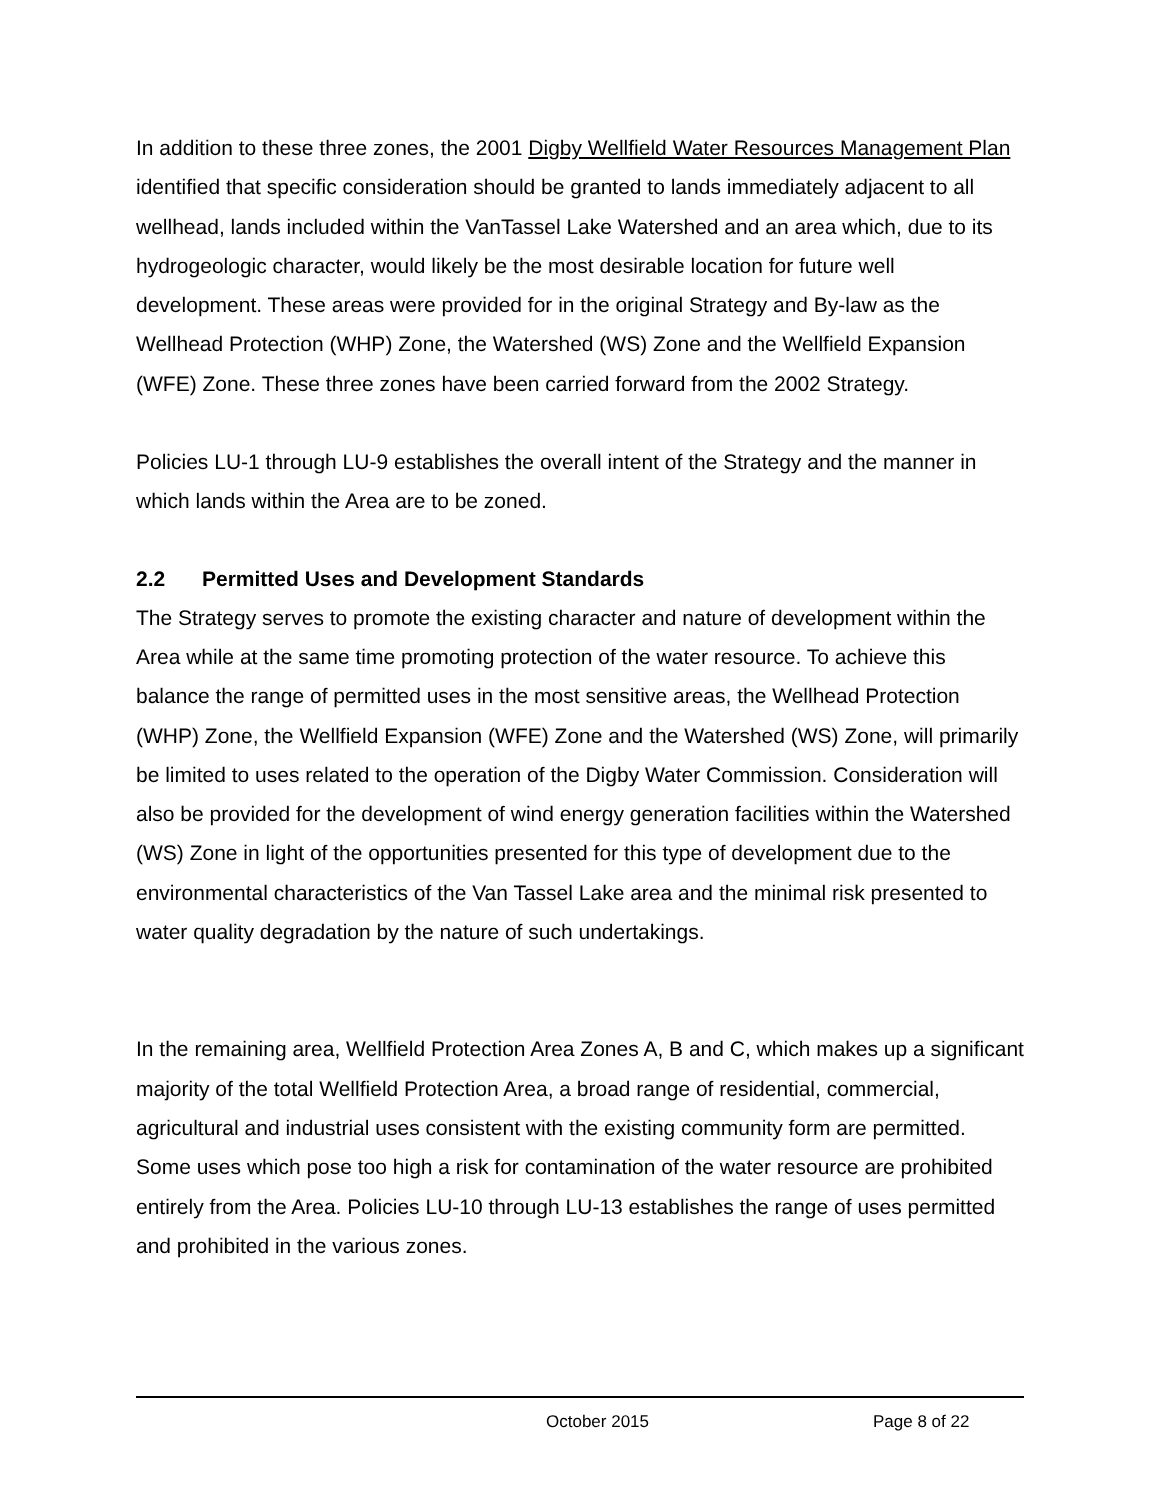In addition to these three zones, the 2001 Digby Wellfield Water Resources Management Plan identified that specific consideration should be granted to lands immediately adjacent to all wellhead, lands included within the VanTassel Lake Watershed and an area which, due to its hydrogeologic character, would likely be the most desirable location for future well development. These areas were provided for in the original Strategy and By-law as the Wellhead Protection (WHP) Zone, the Watershed (WS) Zone and the Wellfield Expansion (WFE) Zone. These three zones have been carried forward from the 2002 Strategy.
Policies LU-1 through LU-9 establishes the overall intent of the Strategy and the manner in which lands within the Area are to be zoned.
2.2 Permitted Uses and Development Standards
The Strategy serves to promote the existing character and nature of development within the Area while at the same time promoting protection of the water resource. To achieve this balance the range of permitted uses in the most sensitive areas, the Wellhead Protection (WHP) Zone, the Wellfield Expansion (WFE) Zone and the Watershed (WS) Zone, will primarily be limited to uses related to the operation of the Digby Water Commission. Consideration will also be provided for the development of wind energy generation facilities within the Watershed (WS) Zone in light of the opportunities presented for this type of development due to the environmental characteristics of the Van Tassel Lake area and the minimal risk presented to water quality degradation by the nature of such undertakings.
In the remaining area, Wellfield Protection Area Zones A, B and C, which makes up a significant majority of the total Wellfield Protection Area, a broad range of residential, commercial, agricultural and industrial uses consistent with the existing community form are permitted. Some uses which pose too high a risk for contamination of the water resource are prohibited entirely from the Area. Policies LU-10 through LU-13 establishes the range of uses permitted and prohibited in the various zones.
October 2015 Page 8 of 22